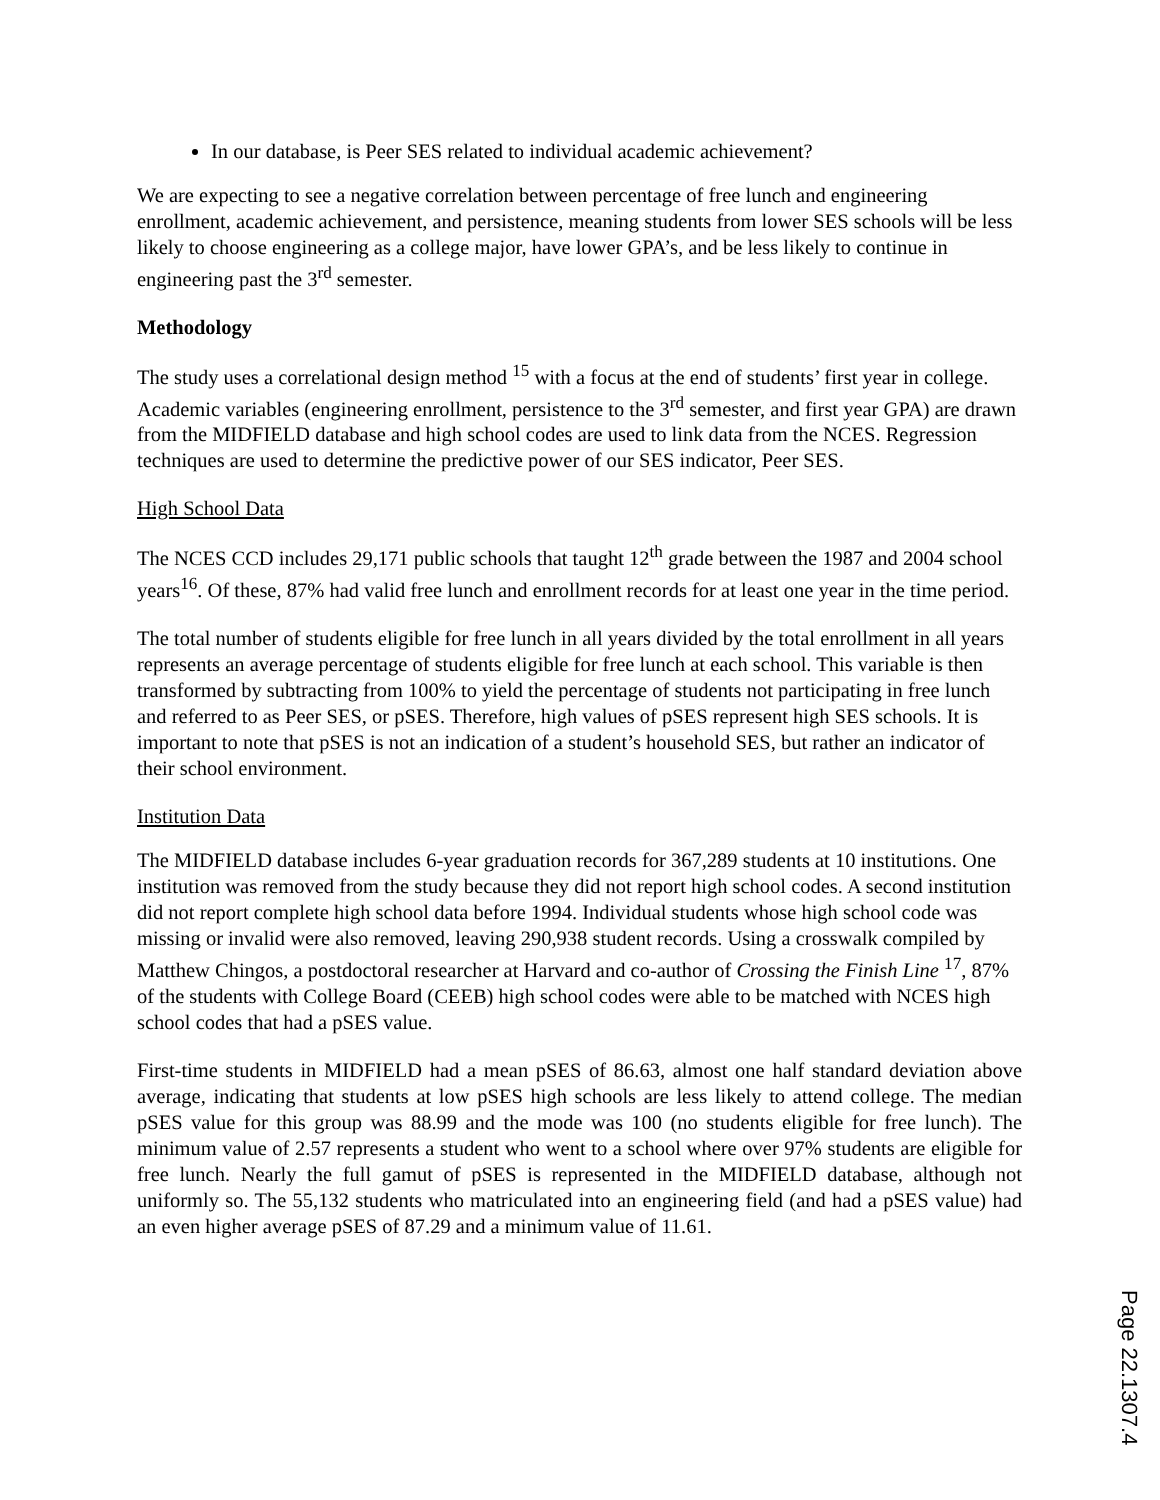In our database, is Peer SES related to individual academic achievement?
We are expecting to see a negative correlation between percentage of free lunch and engineering enrollment, academic achievement, and persistence, meaning students from lower SES schools will be less likely to choose engineering as a college major, have lower GPA’s, and be less likely to continue in engineering past the 3<sup>rd</sup> semester.
Methodology
The study uses a correlational design method <sup>15</sup> with a focus at the end of students’ first year in college. Academic variables (engineering enrollment, persistence to the 3<sup>rd</sup> semester, and first year GPA) are drawn from the MIDFIELD database and high school codes are used to link data from the NCES. Regression techniques are used to determine the predictive power of our SES indicator, Peer SES.
High School Data
The NCES CCD includes 29,171 public schools that taught 12<sup>th</sup> grade between the 1987 and 2004 school years<sup>16</sup>. Of these, 87% had valid free lunch and enrollment records for at least one year in the time period.
The total number of students eligible for free lunch in all years divided by the total enrollment in all years represents an average percentage of students eligible for free lunch at each school. This variable is then transformed by subtracting from 100% to yield the percentage of students not participating in free lunch and referred to as Peer SES, or pSES. Therefore, high values of pSES represent high SES schools. It is important to note that pSES is not an indication of a student’s household SES, but rather an indicator of their school environment.
Institution Data
The MIDFIELD database includes 6-year graduation records for 367,289 students at 10 institutions. One institution was removed from the study because they did not report high school codes. A second institution did not report complete high school data before 1994. Individual students whose high school code was missing or invalid were also removed, leaving 290,938 student records. Using a crosswalk compiled by Matthew Chingos, a postdoctoral researcher at Harvard and co-author of Crossing the Finish Line <sup>17</sup>, 87% of the students with College Board (CEEB) high school codes were able to be matched with NCES high school codes that had a pSES value.
First-time students in MIDFIELD had a mean pSES of 86.63, almost one half standard deviation above average, indicating that students at low pSES high schools are less likely to attend college. The median pSES value for this group was 88.99 and the mode was 100 (no students eligible for free lunch). The minimum value of 2.57 represents a student who went to a school where over 97% students are eligible for free lunch. Nearly the full gamut of pSES is represented in the MIDFIELD database, although not uniformly so. The 55,132 students who matriculated into an engineering field (and had a pSES value) had an even higher average pSES of 87.29 and a minimum value of 11.61.
Page 22.1307.4